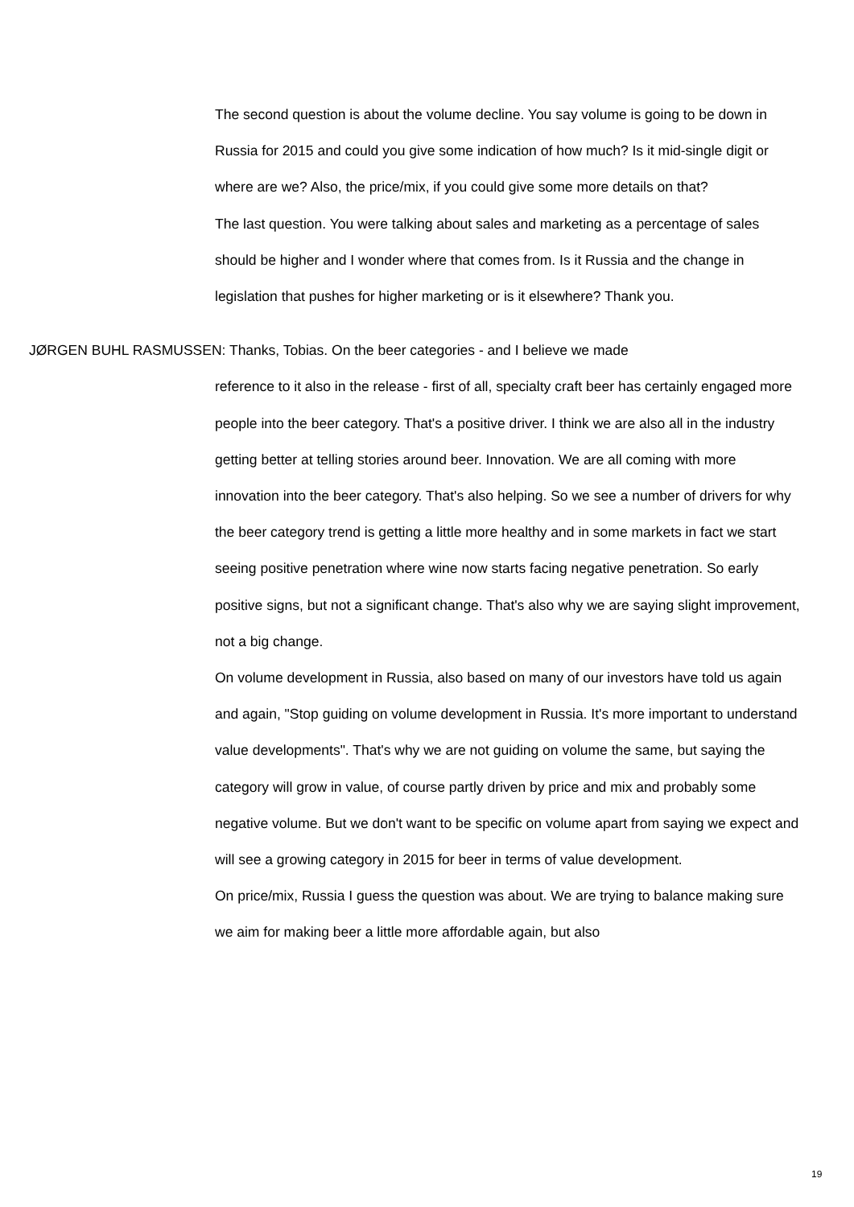The second question is about the volume decline. You say volume is going to be down in Russia for 2015 and could you give some indication of how much? Is it mid-single digit or where are we? Also, the price/mix, if you could give some more details on that?
The last question. You were talking about sales and marketing as a percentage of sales should be higher and I wonder where that comes from. Is it Russia and the change in legislation that pushes for higher marketing or is it elsewhere? Thank you.
JØRGEN BUHL RASMUSSEN: Thanks, Tobias. On the beer categories - and I believe we made
reference to it also in the release - first of all, specialty craft beer has certainly engaged more people into the beer category. That's a positive driver. I think we are also all in the industry getting better at telling stories around beer. Innovation. We are all coming with more innovation into the beer category. That's also helping. So we see a number of drivers for why the beer category trend is getting a little more healthy and in some markets in fact we start seeing positive penetration where wine now starts facing negative penetration. So early positive signs, but not a significant change. That's also why we are saying slight improvement, not a big change.
On volume development in Russia, also based on many of our investors have told us again and again, "Stop guiding on volume development in Russia. It's more important to understand value developments". That's why we are not guiding on volume the same, but saying the category will grow in value, of course partly driven by price and mix and probably some negative volume. But we don't want to be specific on volume apart from saying we expect and will see a growing category in 2015 for beer in terms of value development.
On price/mix, Russia I guess the question was about. We are trying to balance making sure we aim for making beer a little more affordable again, but also
19